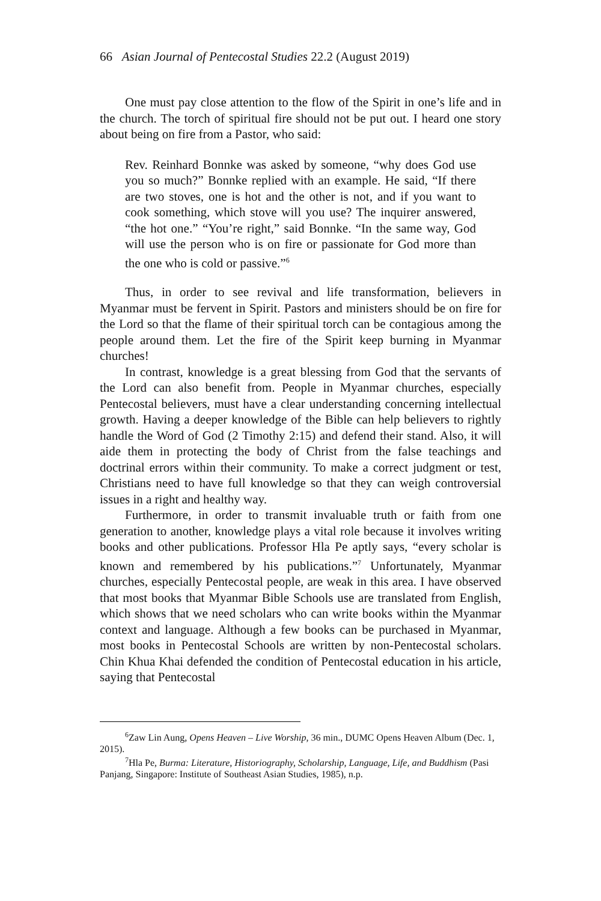66 Asian Journal of Pentecostal Studies 22.2 (August 2019)
One must pay close attention to the flow of the Spirit in one’s life and in the church. The torch of spiritual fire should not be put out. I heard one story about being on fire from a Pastor, who said:
Rev. Reinhard Bonnke was asked by someone, “why does God use you so much?” Bonnke replied with an example. He said, “If there are two stoves, one is hot and the other is not, and if you want to cook something, which stove will you use? The inquirer answered, “the hot one.” “You’re right,” said Bonnke. “In the same way, God will use the person who is on fire or passionate for God more than the one who is cold or passive.”<sup>6</sup>
Thus, in order to see revival and life transformation, believers in Myanmar must be fervent in Spirit. Pastors and ministers should be on fire for the Lord so that the flame of their spiritual torch can be contagious among the people around them. Let the fire of the Spirit keep burning in Myanmar churches!
In contrast, knowledge is a great blessing from God that the servants of the Lord can also benefit from. People in Myanmar churches, especially Pentecostal believers, must have a clear understanding concerning intellectual growth. Having a deeper knowledge of the Bible can help believers to rightly handle the Word of God (2 Timothy 2:15) and defend their stand. Also, it will aide them in protecting the body of Christ from the false teachings and doctrinal errors within their community. To make a correct judgment or test, Christians need to have full knowledge so that they can weigh controversial issues in a right and healthy way.
Furthermore, in order to transmit invaluable truth or faith from one generation to another, knowledge plays a vital role because it involves writing books and other publications. Professor Hla Pe aptly says, “every scholar is known and remembered by his publications.”<sup>7</sup> Unfortunately, Myanmar churches, especially Pentecostal people, are weak in this area. I have observed that most books that Myanmar Bible Schools use are translated from English, which shows that we need scholars who can write books within the Myanmar context and language. Although a few books can be purchased in Myanmar, most books in Pentecostal Schools are written by non-Pentecostal scholars. Chin Khua Khai defended the condition of Pentecostal education in his article, saying that Pentecostal
<sup>6</sup> Zaw Lin Aung, Opens Heaven – Live Worship, 36 min., DUMC Opens Heaven Album (Dec. 1, 2015).
<sup>7</sup> Hla Pe, Burma: Literature, Historiography, Scholarship, Language, Life, and Buddhism (Pasi Panjang, Singapore: Institute of Southeast Asian Studies, 1985), n.p.